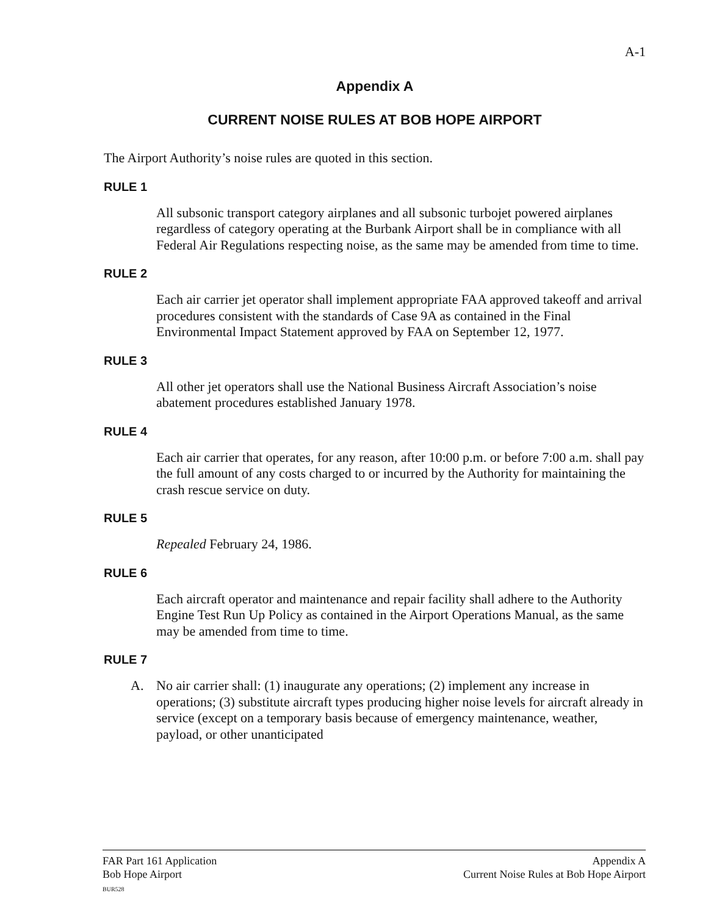A-1
Appendix A
CURRENT NOISE RULES AT BOB HOPE AIRPORT
The Airport Authority’s noise rules are quoted in this section.
RULE 1
All subsonic transport category airplanes and all subsonic turbojet powered airplanes regardless of category operating at the Burbank Airport shall be in compliance with all Federal Air Regulations respecting noise, as the same may be amended from time to time.
RULE 2
Each air carrier jet operator shall implement appropriate FAA approved takeoff and arrival procedures consistent with the standards of Case 9A as contained in the Final Environmental Impact Statement approved by FAA on September 12, 1977.
RULE 3
All other jet operators shall use the National Business Aircraft Association’s noise abatement procedures established January 1978.
RULE 4
Each air carrier that operates, for any reason, after 10:00 p.m. or before 7:00 a.m. shall pay the full amount of any costs charged to or incurred by the Authority for maintaining the crash rescue service on duty.
RULE 5
Repealed February 24, 1986.
RULE 6
Each aircraft operator and maintenance and repair facility shall adhere to the Authority Engine Test Run Up Policy as contained in the Airport Operations Manual, as the same may be amended from time to time.
RULE 7
A.
No air carrier shall: (1) inaugurate any operations; (2) implement any increase in operations; (3) substitute aircraft types producing higher noise levels for aircraft already in service (except on a temporary basis because of emergency maintenance, weather, payload, or other unanticipated
FAR Part 161 Application
Bob Hope Airport
BUR528
Appendix A
Current Noise Rules at Bob Hope Airport